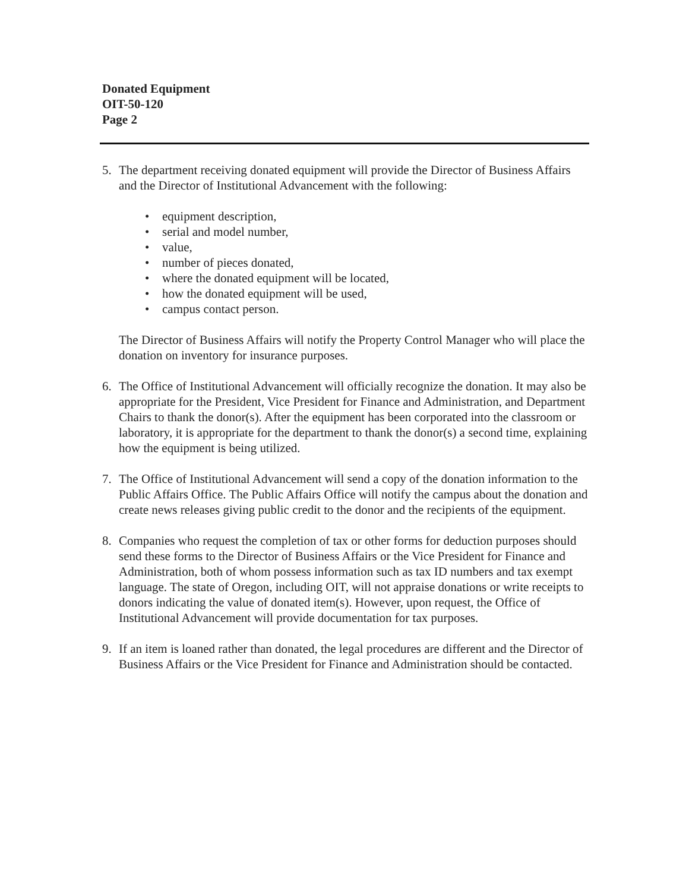Donated Equipment
OIT-50-120
Page 2
5. The department receiving donated equipment will provide the Director of Business Affairs and the Director of Institutional Advancement with the following:
• equipment description,
• serial and model number,
• value,
• number of pieces donated,
• where the donated equipment will be located,
• how the donated equipment will be used,
• campus contact person.
The Director of Business Affairs will notify the Property Control Manager who will place the donation on inventory for insurance purposes.
6. The Office of Institutional Advancement will officially recognize the donation. It may also be appropriate for the President, Vice President for Finance and Administration, and Department Chairs to thank the donor(s). After the equipment has been corporated into the classroom or laboratory, it is appropriate for the department to thank the donor(s) a second time, explaining how the equipment is being utilized.
7. The Office of Institutional Advancement will send a copy of the donation information to the Public Affairs Office. The Public Affairs Office will notify the campus about the donation and create news releases giving public credit to the donor and the recipients of the equipment.
8. Companies who request the completion of tax or other forms for deduction purposes should send these forms to the Director of Business Affairs or the Vice President for Finance and Administration, both of whom possess information such as tax ID numbers and tax exempt language. The state of Oregon, including OIT, will not appraise donations or write receipts to donors indicating the value of donated item(s). However, upon request, the Office of Institutional Advancement will provide documentation for tax purposes.
9. If an item is loaned rather than donated, the legal procedures are different and the Director of Business Affairs or the Vice President for Finance and Administration should be contacted.